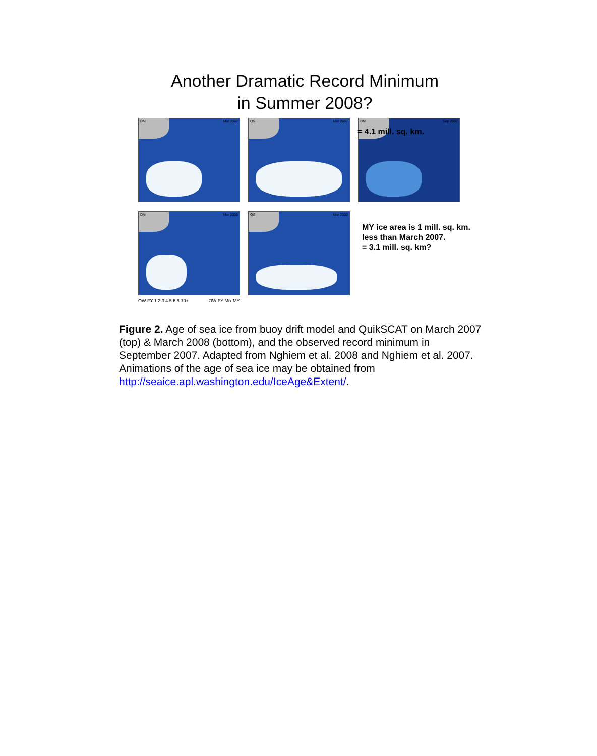Another Dramatic Record Minimum
in Summer 2008?
DM Mar 2007
QS Mar 2007
DM Sep 2007
= 4.1 mill. sq. km.
DM Mar 2008
QS Mar 2008
MY ice area is 1 mill. sq. km.
less than March 2007.
= 3.1 mill. sq. km?
OW FY 1 2 3 4 5 6 8 10+ OW FY Mix MY
Figure 2. Age of sea ice from buoy drift model and QuikSCAT on March 2007 (top) & March 2008 (bottom), and the observed record minimum in September 2007. Adapted from Nghiem et al. 2008 and Nghiem et al. 2007. Animations of the age of sea ice may be obtained from http://seaice.apl.washington.edu/IceAge&Extent/.